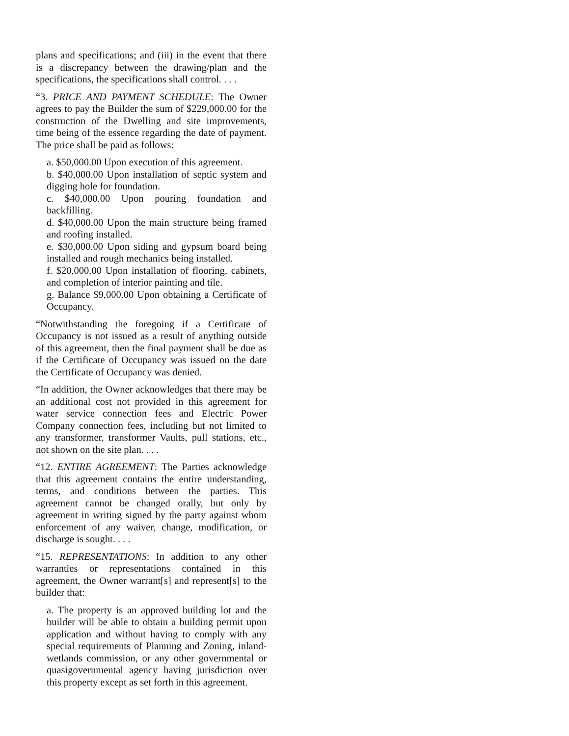plans and specifications; and (iii) in the event that there is a discrepancy between the drawing/plan and the specifications, the specifications shall control. . . .
“3. PRICE AND PAYMENT SCHEDULE: The Owner agrees to pay the Builder the sum of $229,000.00 for the construction of the Dwelling and site improvements, time being of the essence regarding the date of payment. The price shall be paid as follows:
a. $50,000.00 Upon execution of this agreement.
b. $40,000.00 Upon installation of septic system and digging hole for foundation.
c. $40,000.00 Upon pouring foundation and backfilling.
d. $40,000.00 Upon the main structure being framed and roofing installed.
e. $30,000.00 Upon siding and gypsum board being installed and rough mechanics being installed.
f. $20,000.00 Upon installation of flooring, cabinets, and completion of interior painting and tile.
g. Balance $9,000.00 Upon obtaining a Certificate of Occupancy.
“Notwithstanding the foregoing if a Certificate of Occupancy is not issued as a result of anything outside of this agreement, then the final payment shall be due as if the Certificate of Occupancy was issued on the date the Certificate of Occupancy was denied.
“In addition, the Owner acknowledges that there may be an additional cost not provided in this agreement for water service connection fees and Electric Power Company connection fees, including but not limited to any transformer, transformer Vaults, pull stations, etc., not shown on the site plan. . . .
“12. ENTIRE AGREEMENT: The Parties acknowledge that this agreement contains the entire understanding, terms, and conditions between the parties. This agreement cannot be changed orally, but only by agreement in writing signed by the party against whom enforcement of any waiver, change, modification, or discharge is sought. . . .
“15. REPRESENTATIONS: In addition to any other warranties or representations contained in this agreement, the Owner warrant[s] and represent[s] to the builder that:
a. The property is an approved building lot and the builder will be able to obtain a building permit upon application and without having to comply with any special requirements of Planning and Zoning, inland-wetlands commission, or any other governmental or quasigovernmental agency having jurisdiction over this property except as set forth in this agreement.